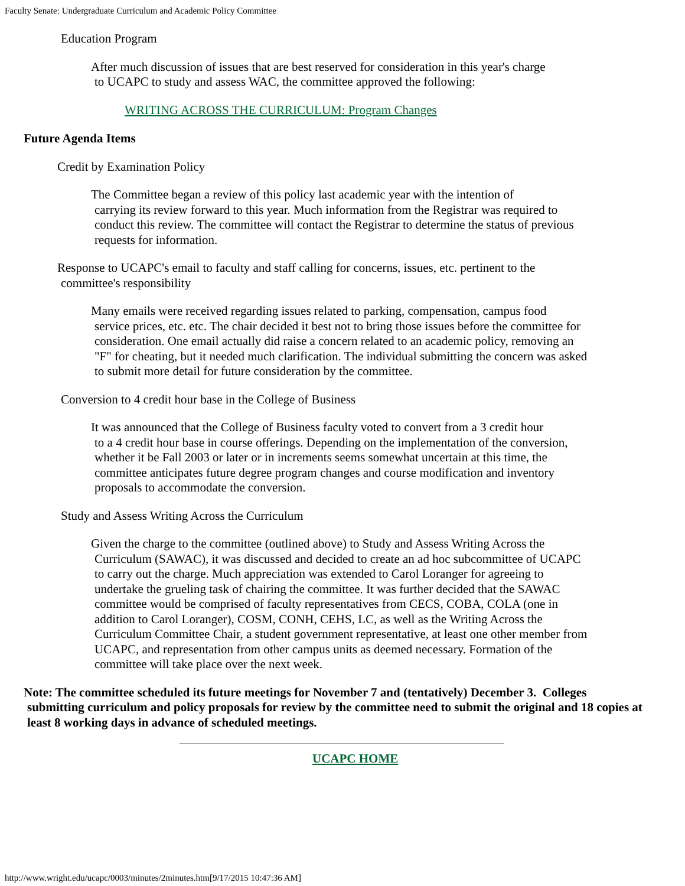Faculty Senate: Undergraduate Curriculum and Academic Policy Committee
Education Program
After much discussion of issues that are best reserved for consideration in this year's charge
to UCAPC to study and assess WAC, the committee approved the following:
WRITING ACROSS THE CURRICULUM: Program Changes
Future Agenda Items
Credit by Examination Policy
The Committee began a review of this policy last academic year with the intention of
carrying its review forward to this year. Much information from the Registrar was required to conduct this review. The committee will contact the Registrar to determine the status of previous requests for information.
Response to UCAPC's email to faculty and staff calling for concerns, issues, etc. pertinent to the committee's responsibility
Many emails were received regarding issues related to parking, compensation, campus food
service prices, etc. etc. The chair decided it best not to bring those issues before the committee for consideration. One email actually did raise a concern related to an academic policy, removing an "F" for cheating, but it needed much clarification. The individual submitting the concern was asked to submit more detail for future consideration by the committee.
Conversion to 4 credit hour base in the College of Business
It was announced that the College of Business faculty voted to convert from a 3 credit hour
to a 4 credit hour base in course offerings. Depending on the implementation of the conversion, whether it be Fall 2003 or later or in increments seems somewhat uncertain at this time, the committee anticipates future degree program changes and course modification and inventory proposals to accommodate the conversion.
Study and Assess Writing Across the Curriculum
Given the charge to the committee (outlined above) to Study and Assess Writing Across the
Curriculum (SAWAC), it was discussed and decided to create an ad hoc subcommittee of UCAPC to carry out the charge. Much appreciation was extended to Carol Loranger for agreeing to undertake the grueling task of chairing the committee. It was further decided that the SAWAC committee would be comprised of faculty representatives from CECS, COBA, COLA (one in addition to Carol Loranger), COSM, CONH, CEHS, LC, as well as the Writing Across the Curriculum Committee Chair, a student government representative, at least one other member from UCAPC, and representation from other campus units as deemed necessary. Formation of the committee will take place over the next week.
Note: The committee scheduled its future meetings for November 7 and (tentatively) December 3. Colleges
submitting curriculum and policy proposals for review by the committee need to submit the original and 18 copies at least 8 working days in advance of scheduled meetings.
UCAPC HOME
http://www.wright.edu/ucapc/0003/minutes/2minutes.htm[9/17/2015 10:47:36 AM]